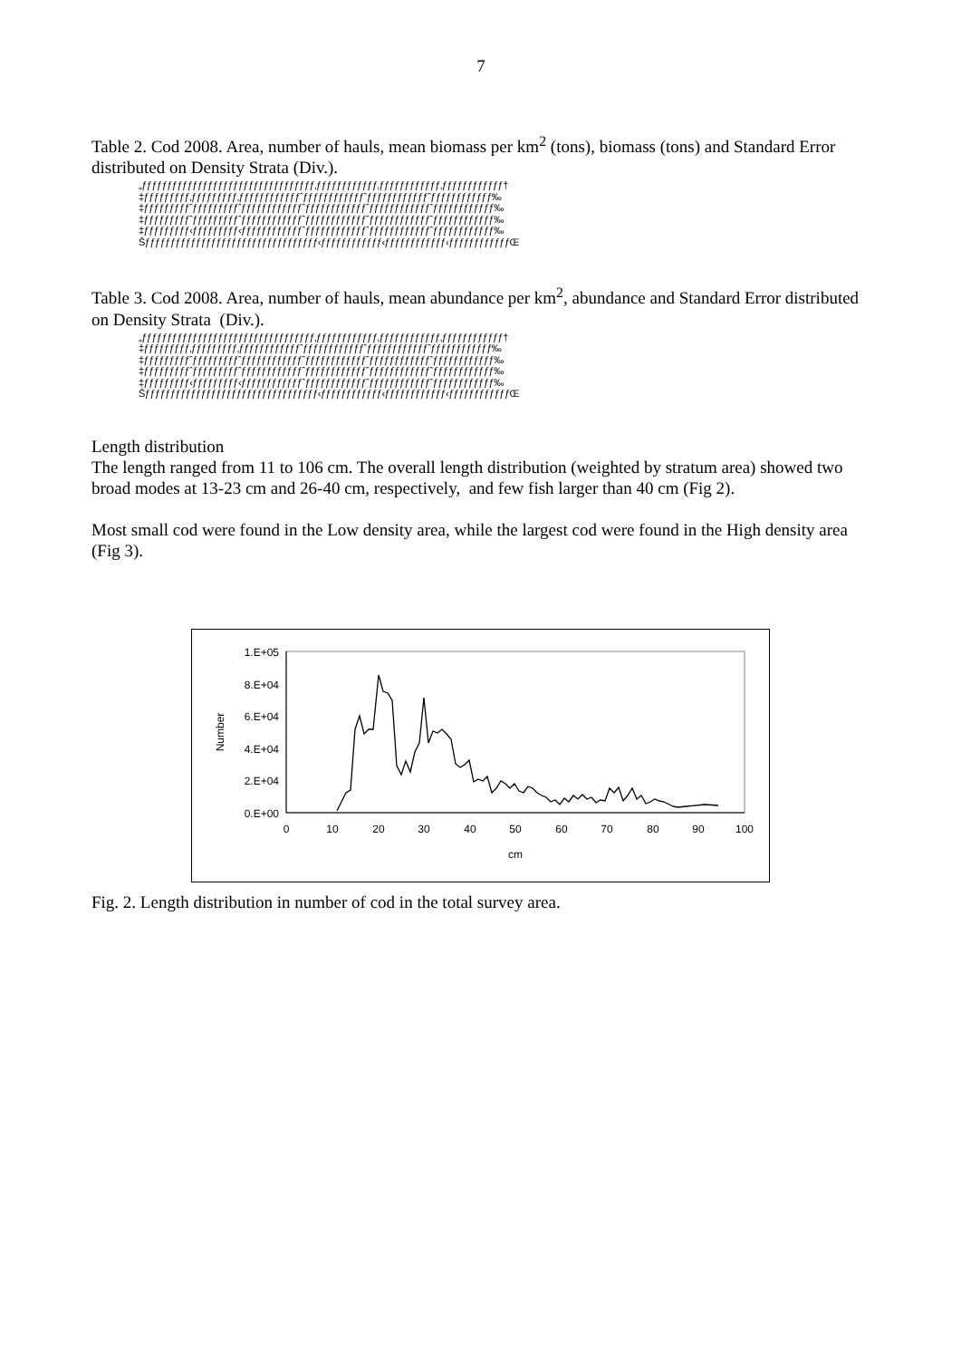7
Table 2. Cod 2008. Area, number of hauls, mean biomass per km<sup>2</sup> (tons), biomass (tons) and Standard Error distributed on Density Strata (Div.).
„ƒƒƒƒƒƒƒƒƒƒƒƒƒƒƒƒƒƒƒƒƒƒƒƒƒƒƒƒƒƒƒƒƒƒ‚ƒƒƒƒƒƒƒƒƒƒƒƒ‚ƒƒƒƒƒƒƒƒƒƒƒƒ‚ƒƒƒƒƒƒƒƒƒƒƒƒ† ‡ƒƒƒƒƒƒƒƒƒ‚ƒƒƒƒƒƒƒƒƒ‚ƒƒƒƒƒƒƒƒƒƒƒƒˆƒƒƒƒƒƒƒƒƒƒƒƒˆƒƒƒƒƒƒƒƒƒƒƒƒˆƒƒƒƒƒƒƒƒƒƒƒƒ‰ ‡ƒƒƒƒƒƒƒƒƒˆƒƒƒƒƒƒƒƒƒˆƒƒƒƒƒƒƒƒƒƒƒƒˆƒƒƒƒƒƒƒƒƒƒƒƒˆƒƒƒƒƒƒƒƒƒƒƒƒˆƒƒƒƒƒƒƒƒƒƒƒƒ‰ ‡ƒƒƒƒƒƒƒƒƒˆƒƒƒƒƒƒƒƒƒˆƒƒƒƒƒƒƒƒƒƒƒƒˆƒƒƒƒƒƒƒƒƒƒƒƒˆƒƒƒƒƒƒƒƒƒƒƒƒˆƒƒƒƒƒƒƒƒƒƒƒƒ‰ ‡ƒƒƒƒƒƒƒƒƒ‹ƒƒƒƒƒƒƒƒƒ‹ƒƒƒƒƒƒƒƒƒƒƒƒˆƒƒƒƒƒƒƒƒƒƒƒƒˆƒƒƒƒƒƒƒƒƒƒƒƒˆƒƒƒƒƒƒƒƒƒƒƒƒ‰ Šƒƒƒƒƒƒƒƒƒƒƒƒƒƒƒƒƒƒƒƒƒƒƒƒƒƒƒƒƒƒƒƒƒƒ‹ƒƒƒƒƒƒƒƒƒƒƒƒ‹ƒƒƒƒƒƒƒƒƒƒƒƒ‹ƒƒƒƒƒƒƒƒƒƒƒƒŒ
Table 3. Cod 2008. Area, number of hauls, mean abundance per km<sup>2</sup>, abundance and Standard Error distributed on Density Strata (Div.).
„ƒƒƒƒƒƒƒƒƒƒƒƒƒƒƒƒƒƒƒƒƒƒƒƒƒƒƒƒƒƒƒƒƒƒ‚ƒƒƒƒƒƒƒƒƒƒƒƒ‚ƒƒƒƒƒƒƒƒƒƒƒƒ‚ƒƒƒƒƒƒƒƒƒƒƒƒ† ‡ƒƒƒƒƒƒƒƒƒ‚ƒƒƒƒƒƒƒƒƒ‚ƒƒƒƒƒƒƒƒƒƒƒƒˆƒƒƒƒƒƒƒƒƒƒƒƒˆƒƒƒƒƒƒƒƒƒƒƒƒˆƒƒƒƒƒƒƒƒƒƒƒƒ‰ ‡ƒƒƒƒƒƒƒƒƒˆƒƒƒƒƒƒƒƒƒˆƒƒƒƒƒƒƒƒƒƒƒƒˆƒƒƒƒƒƒƒƒƒƒƒƒˆƒƒƒƒƒƒƒƒƒƒƒƒˆƒƒƒƒƒƒƒƒƒƒƒƒ‰ ‡ƒƒƒƒƒƒƒƒƒˆƒƒƒƒƒƒƒƒƒˆƒƒƒƒƒƒƒƒƒƒƒƒˆƒƒƒƒƒƒƒƒƒƒƒƒˆƒƒƒƒƒƒƒƒƒƒƒƒˆƒƒƒƒƒƒƒƒƒƒƒƒ‰ ‡ƒƒƒƒƒƒƒƒƒ‹ƒƒƒƒƒƒƒƒƒ‹ƒƒƒƒƒƒƒƒƒƒƒƒˆƒƒƒƒƒƒƒƒƒƒƒƒˆƒƒƒƒƒƒƒƒƒƒƒƒˆƒƒƒƒƒƒƒƒƒƒƒƒ‰ Šƒƒƒƒƒƒƒƒƒƒƒƒƒƒƒƒƒƒƒƒƒƒƒƒƒƒƒƒƒƒƒƒƒƒ‹ƒƒƒƒƒƒƒƒƒƒƒƒ‹ƒƒƒƒƒƒƒƒƒƒƒƒ‹ƒƒƒƒƒƒƒƒƒƒƒƒŒ
Length distribution
The length ranged from 11 to 106 cm. The overall length distribution (weighted by stratum area) showed two broad modes at 13-23 cm and 26-40 cm, respectively, and few fish larger than 40 cm (Fig 2).
Most small cod were found in the Low density area, while the largest cod were found in the High density area (Fig 3).
1.E+05
8.E+04
6.E+04
4.E+04
2.E+04
0.E+00
0
10
20
30
40
50
60
70
80
90
100
cm
Number
Fig. 2. Length distribution in number of cod in the total survey area.